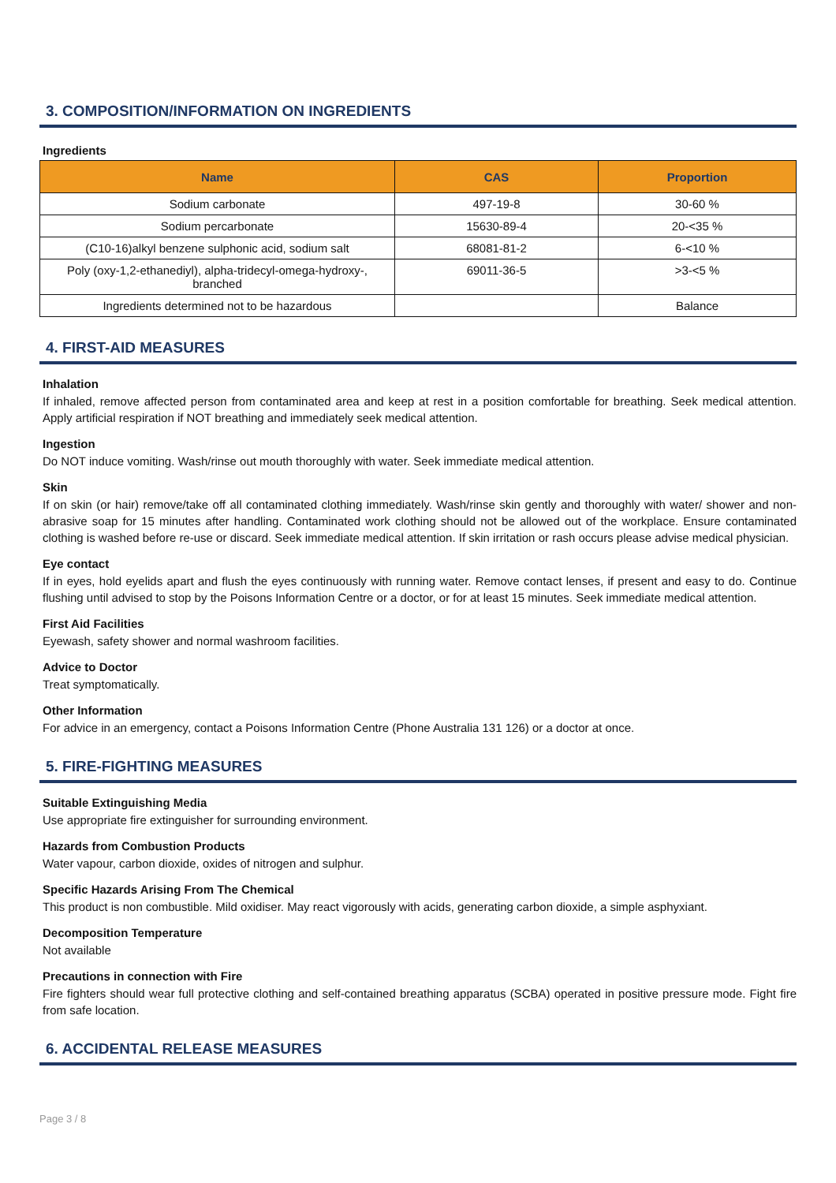3. COMPOSITION/INFORMATION ON INGREDIENTS
Ingredients
| Name | CAS | Proportion |
| --- | --- | --- |
| Sodium carbonate | 497-19-8 | 30-60 % |
| Sodium percarbonate | 15630-89-4 | 20-<35 % |
| (C10-16)alkyl benzene sulphonic acid, sodium salt | 68081-81-2 | 6-<10 % |
| Poly (oxy-1,2-ethanediyl), alpha-tridecyl-omega-hydroxy-, branched | 69011-36-5 | >3-<5 % |
| Ingredients determined not to be hazardous | | Balance |
4. FIRST-AID MEASURES
Inhalation
If inhaled, remove affected person from contaminated area and keep at rest in a position comfortable for breathing. Seek medical attention. Apply artificial respiration if NOT breathing and immediately seek medical attention.
Ingestion
Do NOT induce vomiting. Wash/rinse out mouth thoroughly with water. Seek immediate medical attention.
Skin
If on skin (or hair) remove/take off all contaminated clothing immediately. Wash/rinse skin gently and thoroughly with water/ shower and non-abrasive soap for 15 minutes after handling. Contaminated work clothing should not be allowed out of the workplace. Ensure contaminated clothing is washed before re-use or discard. Seek immediate medical attention. If skin irritation or rash occurs please advise medical physician.
Eye contact
If in eyes, hold eyelids apart and flush the eyes continuously with running water. Remove contact lenses, if present and easy to do. Continue flushing until advised to stop by the Poisons Information Centre or a doctor, or for at least 15 minutes. Seek immediate medical attention.
First Aid Facilities
Eyewash, safety shower and normal washroom facilities.
Advice to Doctor
Treat symptomatically.
Other Information
For advice in an emergency, contact a Poisons Information Centre (Phone Australia 131 126) or a doctor at once.
5. FIRE-FIGHTING MEASURES
Suitable Extinguishing Media
Use appropriate fire extinguisher for surrounding environment.
Hazards from Combustion Products
Water vapour, carbon dioxide, oxides of nitrogen and sulphur.
Specific Hazards Arising From The Chemical
This product is non combustible. Mild oxidiser. May react vigorously with acids, generating carbon dioxide, a simple asphyxiant.
Decomposition Temperature
Not available
Precautions in connection with Fire
Fire fighters should wear full protective clothing and self-contained breathing apparatus (SCBA) operated in positive pressure mode. Fight fire from safe location.
6. ACCIDENTAL RELEASE MEASURES
Page 3 / 8